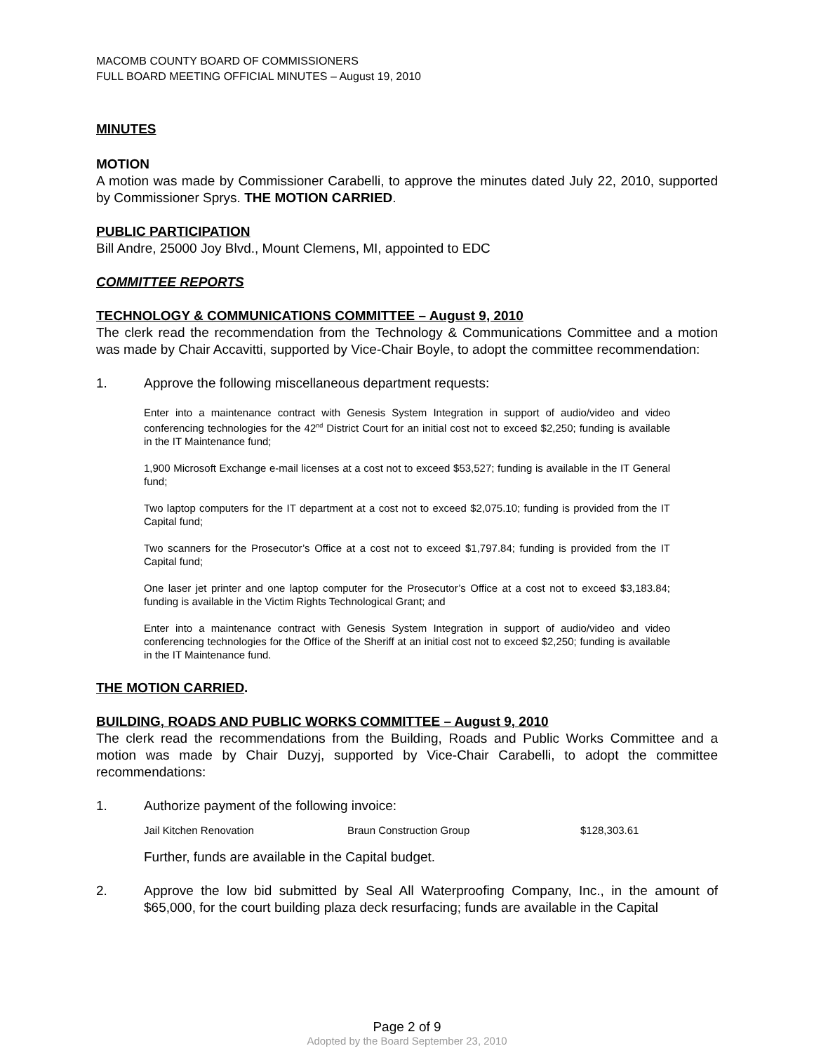MACOMB COUNTY BOARD OF COMMISSIONERS
FULL BOARD MEETING OFFICIAL MINUTES – August 19, 2010
MINUTES
MOTION
A motion was made by Commissioner Carabelli, to approve the minutes dated July 22, 2010, supported by Commissioner Sprys. THE MOTION CARRIED.
PUBLIC PARTICIPATION
Bill Andre, 25000 Joy Blvd., Mount Clemens, MI, appointed to EDC
COMMITTEE REPORTS
TECHNOLOGY & COMMUNICATIONS COMMITTEE – August 9, 2010
The clerk read the recommendation from the Technology & Communications Committee and a motion was made by Chair Accavitti, supported by Vice-Chair Boyle, to adopt the committee recommendation:
1. Approve the following miscellaneous department requests:
Enter into a maintenance contract with Genesis System Integration in support of audio/video and video conferencing technologies for the 42<sup>nd</sup> District Court for an initial cost not to exceed $2,250; funding is available in the IT Maintenance fund;
1,900 Microsoft Exchange e-mail licenses at a cost not to exceed $53,527; funding is available in the IT General fund;
Two laptop computers for the IT department at a cost not to exceed $2,075.10; funding is provided from the IT Capital fund;
Two scanners for the Prosecutor’s Office at a cost not to exceed $1,797.84; funding is provided from the IT Capital fund;
One laser jet printer and one laptop computer for the Prosecutor’s Office at a cost not to exceed $3,183.84; funding is available in the Victim Rights Technological Grant; and
Enter into a maintenance contract with Genesis System Integration in support of audio/video and video conferencing technologies for the Office of the Sheriff at an initial cost not to exceed $2,250; funding is available in the IT Maintenance fund.
THE MOTION CARRIED.
BUILDING, ROADS AND PUBLIC WORKS COMMITTEE – August 9, 2010
The clerk read the recommendations from the Building, Roads and Public Works Committee and a motion was made by Chair Duzyj, supported by Vice-Chair Carabelli, to adopt the committee recommendations:
1. Authorize payment of the following invoice:
| Jail Kitchen Renovation | Braun Construction Group | $128,303.61 |
Further, funds are available in the Capital budget.
2. Approve the low bid submitted by Seal All Waterproofing Company, Inc., in the amount of $65,000, for the court building plaza deck resurfacing; funds are available in the Capital
Page 2 of 9
Adopted by the Board September 23, 2010